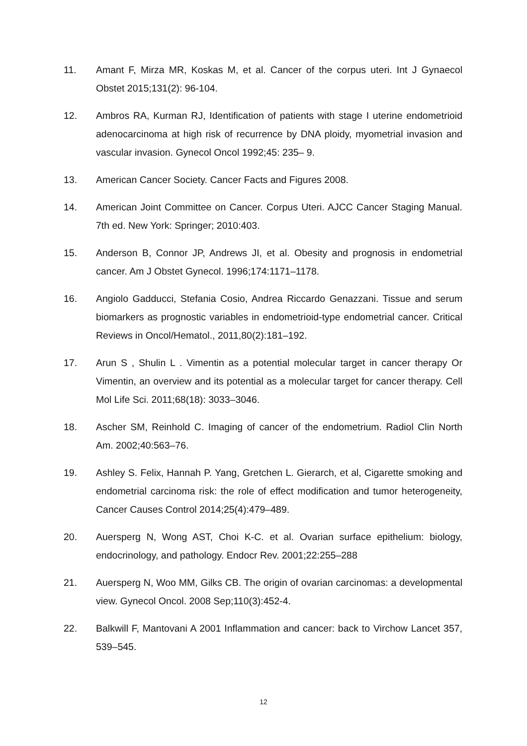11. Amant F, Mirza MR, Koskas M, et al. Cancer of the corpus uteri. Int J Gynaecol Obstet 2015;131(2): 96-104.
12. Ambros RA, Kurman RJ, Identification of patients with stage I uterine endometrioid adenocarcinoma at high risk of recurrence by DNA ploidy, myometrial invasion and vascular invasion. Gynecol Oncol 1992;45: 235– 9.
13. American Cancer Society. Cancer Facts and Figures 2008.
14. American Joint Committee on Cancer. Corpus Uteri. AJCC Cancer Staging Manual. 7th ed. New York: Springer; 2010:403.
15. Anderson B, Connor JP, Andrews JI, et al. Obesity and prognosis in endometrial cancer. Am J Obstet Gynecol. 1996;174:1171–1178.
16. Angiolo Gadducci, Stefania Cosio, Andrea Riccardo Genazzani. Tissue and serum biomarkers as prognostic variables in endometrioid-type endometrial cancer. Critical Reviews in Oncol/Hematol., 2011,80(2):181–192.
17. Arun S , Shulin L . Vimentin as a potential molecular target in cancer therapy Or Vimentin, an overview and its potential as a molecular target for cancer therapy. Cell Mol Life Sci. 2011;68(18): 3033–3046.
18. Ascher SM, Reinhold C. Imaging of cancer of the endometrium. Radiol Clin North Am. 2002;40:563–76.
19. Ashley S. Felix, Hannah P. Yang, Gretchen L. Gierarch, et al, Cigarette smoking and endometrial carcinoma risk: the role of effect modification and tumor heterogeneity, Cancer Causes Control 2014;25(4):479–489.
20. Auersperg N, Wong AST, Choi K-C. et al. Ovarian surface epithelium: biology, endocrinology, and pathology. Endocr Rev. 2001;22:255–288
21. Auersperg N, Woo MM, Gilks CB. The origin of ovarian carcinomas: a developmental view. Gynecol Oncol. 2008 Sep;110(3):452-4.
22. Balkwill F, Mantovani A 2001 Inflammation and cancer: back to Virchow Lancet 357, 539–545.
12